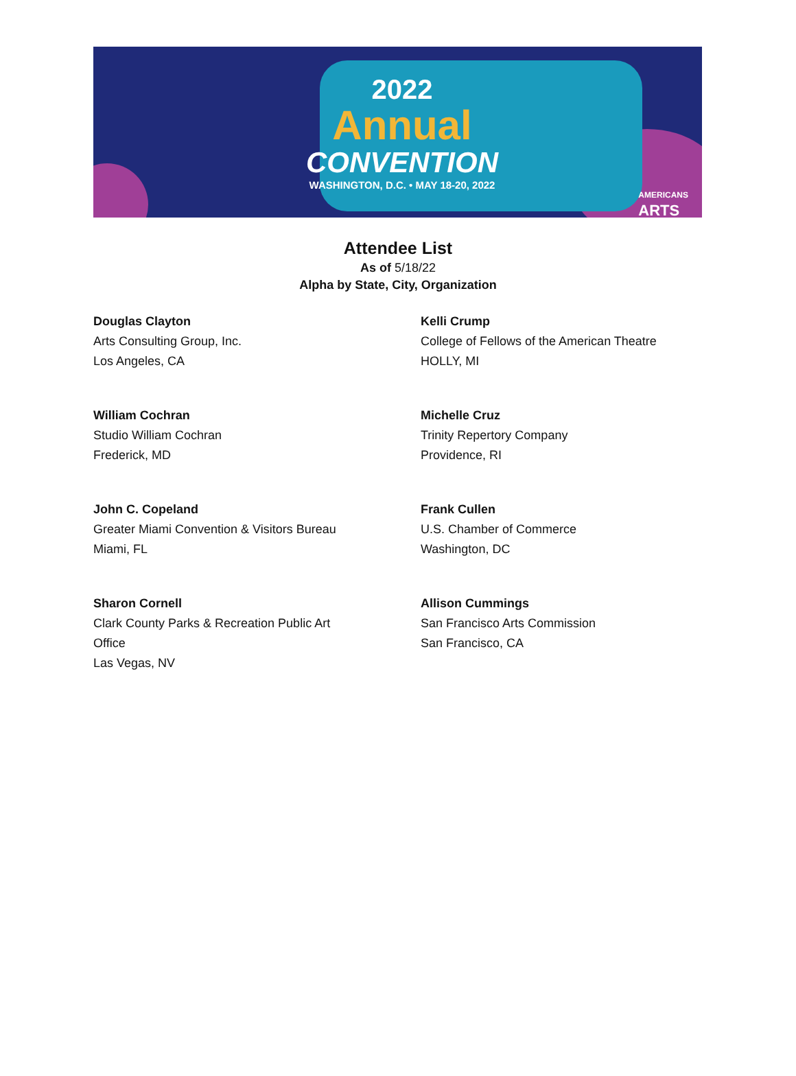2022
Annual
CONVENTION
WASHINGTON, D.C. • MAY 18-20, 2022
AMERICANS
ARTS
Attendee List
As of 5/18/22
Alpha by State, City, Organization
Douglas Clayton
Arts Consulting Group, Inc.
Los Angeles, CA
Kelli Crump
College of Fellows of the American Theatre
HOLLY, MI
William Cochran
Studio William Cochran
Frederick, MD
Michelle Cruz
Trinity Repertory Company
Providence, RI
John C. Copeland
Greater Miami Convention & Visitors Bureau
Miami, FL
Frank Cullen
U.S. Chamber of Commerce
Washington, DC
Sharon Cornell
Clark County Parks & Recreation Public Art
Office
Las Vegas, NV
Allison Cummings
San Francisco Arts Commission
San Francisco, CA